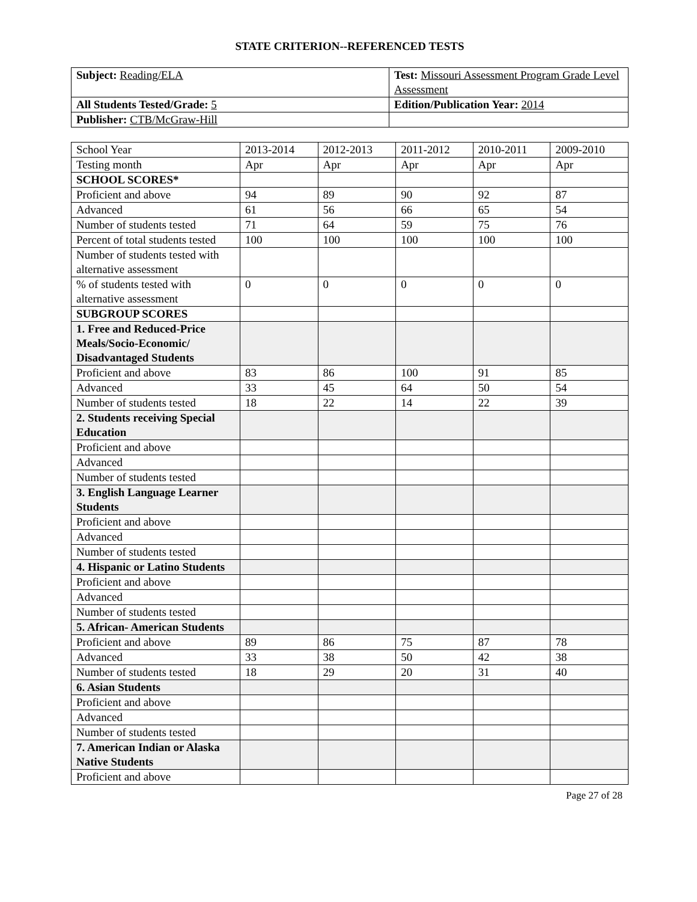STATE CRITERION--REFERENCED TESTS
| Subject: Reading/ELA | Test: Missouri Assessment Program Grade Level Assessment |
| All Students Tested/Grade: 5 | Edition/Publication Year: 2014 |
| Publisher: CTB/McGraw-Hill | |
| School Year | 2013-2014 | 2012-2013 | 2011-2012 | 2010-2011 | 2009-2010 |
| Testing month | Apr | Apr | Apr | Apr | Apr |
| SCHOOL SCORES* | | | | | |
| Proficient and above | 94 | 89 | 90 | 92 | 87 |
| Advanced | 61 | 56 | 66 | 65 | 54 |
| Number of students tested | 71 | 64 | 59 | 75 | 76 |
| Percent of total students tested | 100 | 100 | 100 | 100 | 100 |
| Number of students tested with alternative assessment | | | | | |
| % of students tested with alternative assessment | 0 | 0 | 0 | 0 | 0 |
| SUBGROUP SCORES | | | | | |
| 1. Free and Reduced-Price Meals/Socio-Economic/ Disadvantaged Students | | | | | |
| Proficient and above | 83 | 86 | 100 | 91 | 85 |
| Advanced | 33 | 45 | 64 | 50 | 54 |
| Number of students tested | 18 | 22 | 14 | 22 | 39 |
| 2. Students receiving Special Education | | | | | |
| Proficient and above | | | | | |
| Advanced | | | | | |
| Number of students tested | | | | | |
| 3. English Language Learner Students | | | | | |
| Proficient and above | | | | | |
| Advanced | | | | | |
| Number of students tested | | | | | |
| 4. Hispanic or Latino Students | | | | | |
| Proficient and above | | | | | |
| Advanced | | | | | |
| Number of students tested | | | | | |
| 5. African- American Students | | | | | |
| Proficient and above | 89 | 86 | 75 | 87 | 78 |
| Advanced | 33 | 38 | 50 | 42 | 38 |
| Number of students tested | 18 | 29 | 20 | 31 | 40 |
| 6. Asian Students | | | | | |
| Proficient and above | | | | | |
| Advanced | | | | | |
| Number of students tested | | | | | |
| 7. American Indian or Alaska Native Students | | | | | |
| Proficient and above | | | | | |
Page 27 of 28